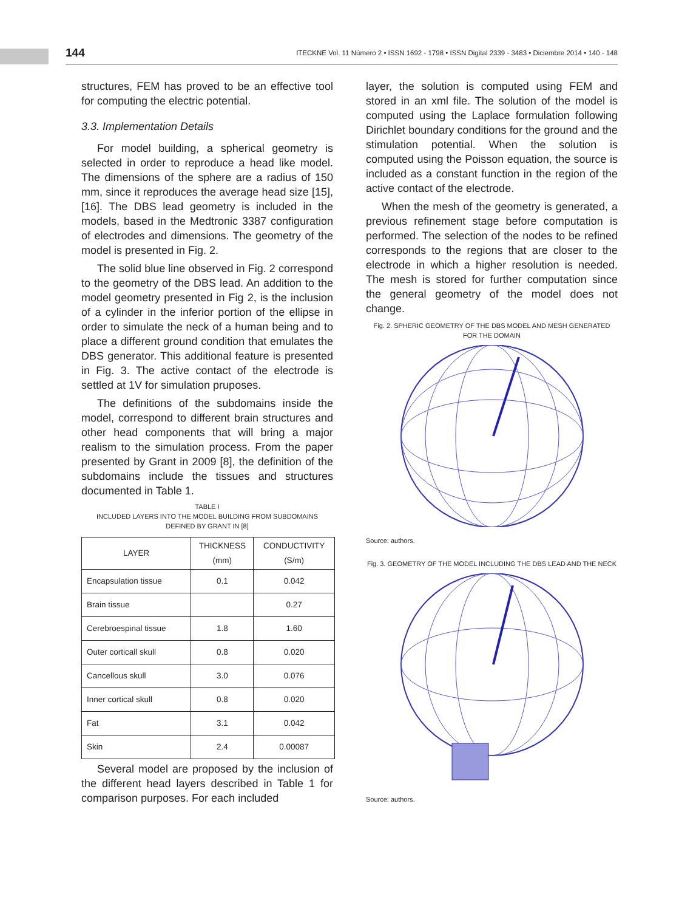144 ITECKNE Vol. 11 Número 2 • ISSN 1692 - 1798 • ISSN Digital 2339 - 3483 • Diciembre 2014 • 140 - 148
structures, FEM has proved to be an effective tool for computing the electric potential.
3.3. Implementation Details
For model building, a spherical geometry is selected in order to reproduce a head like model. The dimensions of the sphere are a radius of 150 mm, since it reproduces the average head size [15], [16]. The DBS lead geometry is included in the models, based in the Medtronic 3387 configuration of electrodes and dimensions. The geometry of the model is presented in Fig. 2.
The solid blue line observed in Fig. 2 correspond to the geometry of the DBS lead. An addition to the model geometry presented in Fig 2, is the inclusion of a cylinder in the inferior portion of the ellipse in order to simulate the neck of a human being and to place a different ground condition that emulates the DBS generator. This additional feature is presented in Fig. 3. The active contact of the electrode is settled at 1V for simulation pruposes.
The definitions of the subdomains inside the model, correspond to different brain structures and other head components that will bring a major realism to the simulation process. From the paper presented by Grant in 2009 [8], the definition of the subdomains include the tissues and structures documented in Table 1.
TABLE I
INCLUDED LAYERS INTO THE MODEL BUILDING FROM SUBDOMAINS DEFINED BY GRANT IN [8]
| LAYER | THICKNESS (mm) | CONDUCTIVITY (S/m) |
| --- | --- | --- |
| Encapsulation tissue | 0.1 | 0.042 |
| Brain tissue | | 0.27 |
| Cerebroespinal tissue | 1.8 | 1.60 |
| Outer corticall skull | 0.8 | 0.020 |
| Cancellous skull | 3.0 | 0.076 |
| Inner cortical skull | 0.8 | 0.020 |
| Fat | 3.1 | 0.042 |
| Skin | 2.4 | 0.00087 |
Several model are proposed by the inclusion of the different head layers described in Table 1 for comparison purposes. For each included
layer, the solution is computed using FEM and stored in an xml file. The solution of the model is computed using the Laplace formulation following Dirichlet boundary conditions for the ground and the stimulation potential. When the solution is computed using the Poisson equation, the source is included as a constant function in the region of the active contact of the electrode.
When the mesh of the geometry is generated, a previous refinement stage before computation is performed. The selection of the nodes to be refined corresponds to the regions that are closer to the electrode in which a higher resolution is needed. The mesh is stored for further computation since the general geometry of the model does not change.
Fig. 2. SPHERIC GEOMETRY OF THE DBS MODEL AND MESH GENERATED FOR THE DOMAIN
Source: authors.
Fig. 3. GEOMETRY OF THE MODEL INCLUDING THE DBS LEAD AND THE NECK
Source: authors.